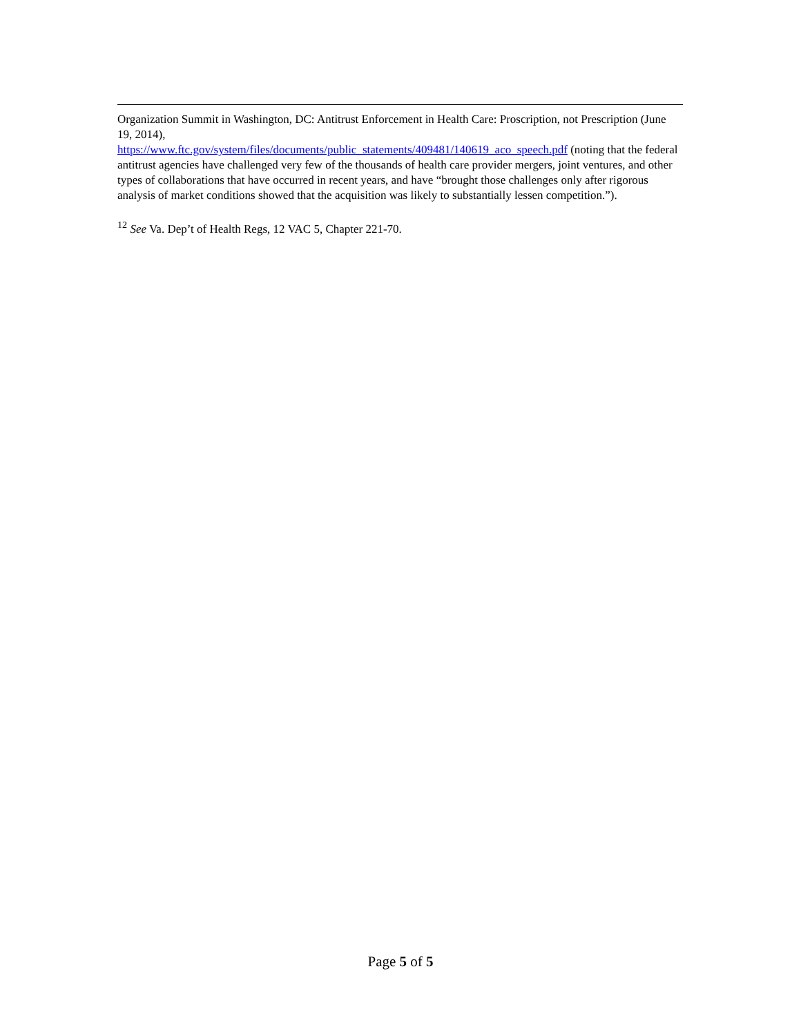Organization Summit in Washington, DC: Antitrust Enforcement in Health Care: Proscription, not Prescription (June 19, 2014),
https://www.ftc.gov/system/files/documents/public_statements/409481/140619_aco_speech.pdf (noting that the federal antitrust agencies have challenged very few of the thousands of health care provider mergers, joint ventures, and other types of collaborations that have occurred in recent years, and have “brought those challenges only after rigorous analysis of market conditions showed that the acquisition was likely to substantially lessen competition.”).
<sup>12</sup> See Va. Dep’t of Health Regs, 12 VAC 5, Chapter 221-70.
Page 5 of 5